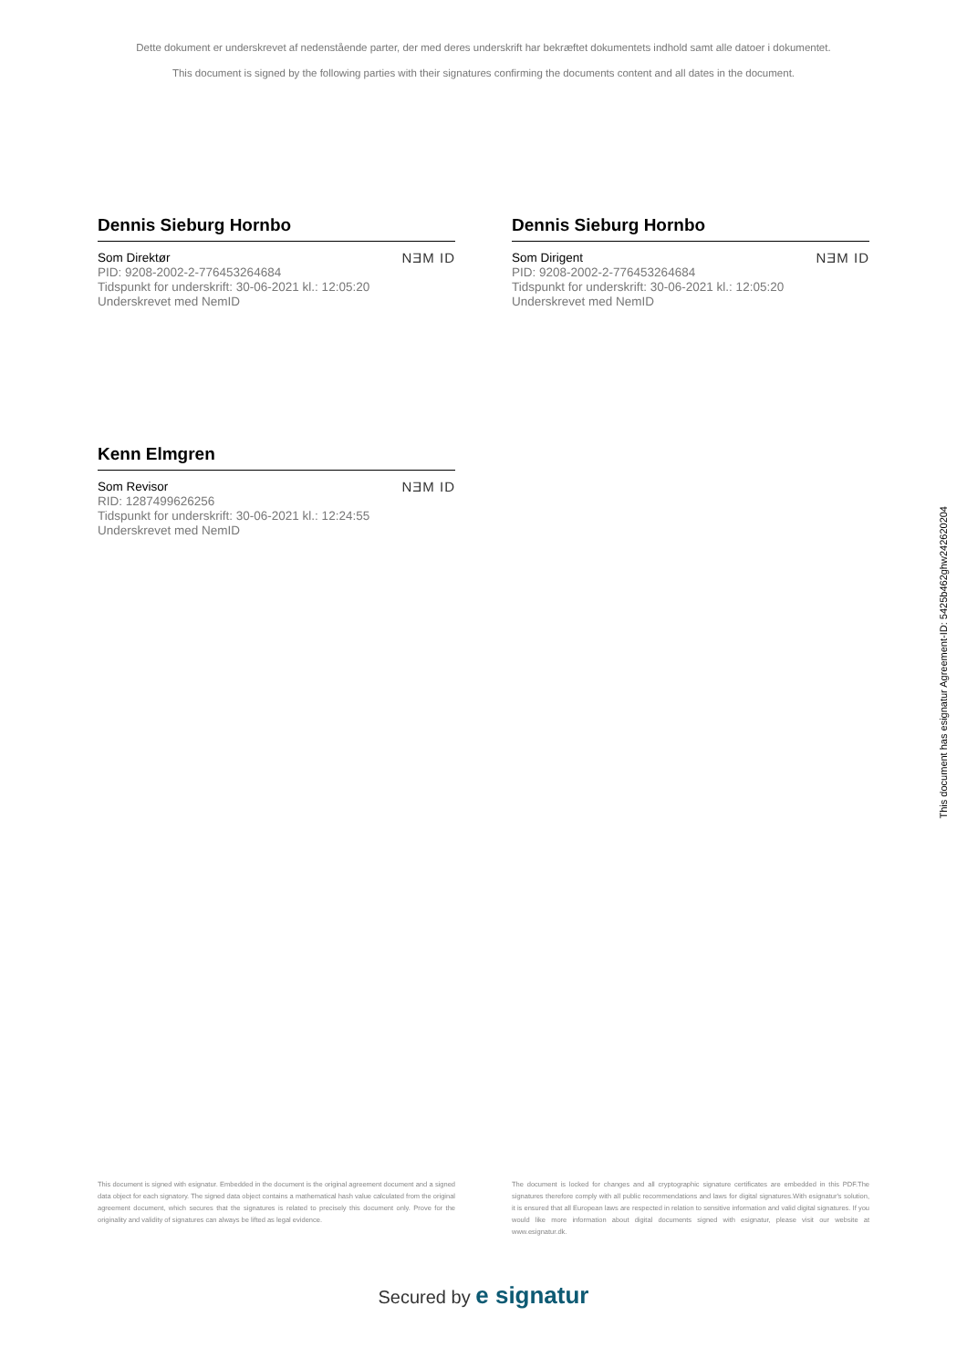Dette dokument er underskrevet af nedenstående parter, der med deres underskrift har bekræftet dokumentets indhold samt alle datoer i dokumentet.
This document is signed by the following parties with their signatures confirming the documents content and all dates in the document.
Dennis Sieburg Hornbo
Som Direktør
PID: 9208-2002-2-776453264684
Tidspunkt for underskrift: 30-06-2021 kl.: 12:05:20
Underskrevet med NemID
NƎM ID
Dennis Sieburg Hornbo
Som Dirigent
PID: 9208-2002-2-776453264684
Tidspunkt for underskrift: 30-06-2021 kl.: 12:05:20
Underskrevet med NemID
NƎM ID
Kenn Elmgren
Som Revisor
RID: 1287499626256
Tidspunkt for underskrift: 30-06-2021 kl.: 12:24:55
Underskrevet med NemID
NƎM ID
This document is signed with esignatur. Embedded in the document is the original agreement document and a signed data object for each signatory. The signed data object contains a mathematical hash value calculated from the original agreement document, which secures that the signatures is related to precisely this document only. Prove for the originality and validity of signatures can always be lifted as legal evidence.
The document is locked for changes and all cryptographic signature certificates are embedded in this PDF.The signatures therefore comply with all public recommendations and laws for digital signatures.With esignatur's solution, it is ensured that all European laws are respected in relation to sensitive information and valid digital signatures. If you would like more information about digital documents signed with esignatur, please visit our website at www.esignatur.dk.
Secured by e signatur
This document has esignatur Agreement-ID: 5425b462ghw242620204